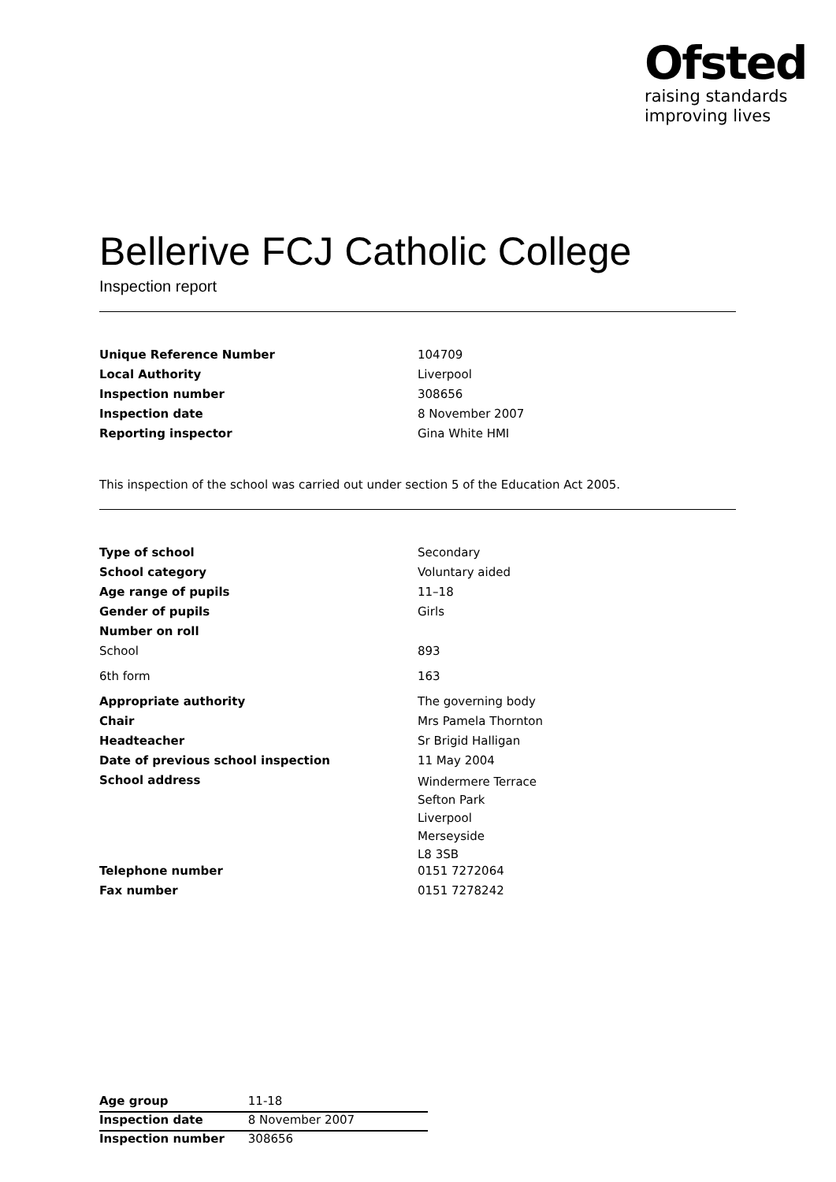Ofsted
raising standards
improving lives
Bellerive FCJ Catholic College
Inspection report
| Unique Reference Number | 104709 |
| Local Authority | Liverpool |
| Inspection number | 308656 |
| Inspection date | 8 November 2007 |
| Reporting inspector | Gina White HMI |
This inspection of the school was carried out under section 5 of the Education Act 2005.
| Type of school | Secondary |
| School category | Voluntary aided |
| Age range of pupils | 11–18 |
| Gender of pupils | Girls |
| Number on roll | |
| School | 893 |
| 6th form | 163 |
| Appropriate authority | The governing body |
| Chair | Mrs Pamela Thornton |
| Headteacher | Sr Brigid Halligan |
| Date of previous school inspection | 11 May 2004 |
| School address | Windermere Terrace Sefton Park Liverpool Merseyside L8 3SB |
| Telephone number | 0151 7272064 |
| Fax number | 0151 7278242 |
| Age group | 11-18 |
| Inspection date | 8 November 2007 |
| Inspection number | 308656 |